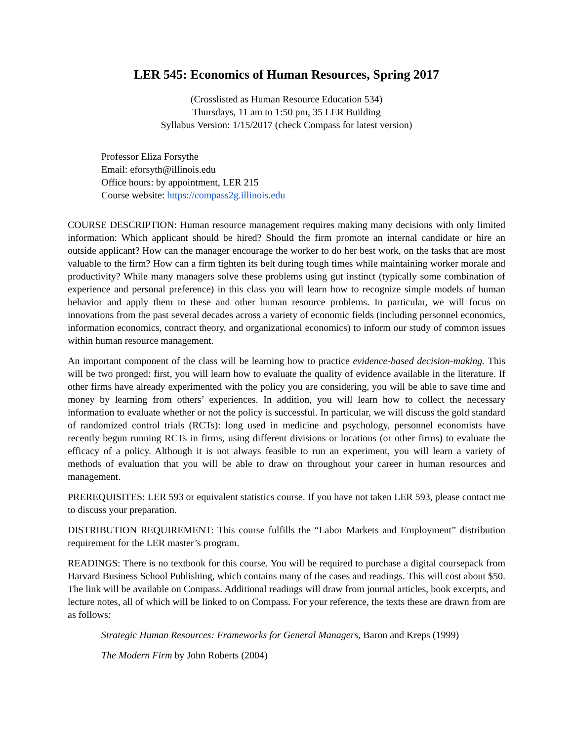LER 545: Economics of Human Resources, Spring 2017
(Crosslisted as Human Resource Education 534)
Thursdays, 11 am to 1:50 pm, 35 LER Building
Syllabus Version: 1/15/2017 (check Compass for latest version)
Professor Eliza Forsythe
Email: eforsyth@illinois.edu
Office hours: by appointment, LER 215
Course website: https://compass2g.illinois.edu
COURSE DESCRIPTION: Human resource management requires making many decisions with only limited information: Which applicant should be hired? Should the firm promote an internal candidate or hire an outside applicant? How can the manager encourage the worker to do her best work, on the tasks that are most valuable to the firm? How can a firm tighten its belt during tough times while maintaining worker morale and productivity? While many managers solve these problems using gut instinct (typically some combination of experience and personal preference) in this class you will learn how to recognize simple models of human behavior and apply them to these and other human resource problems. In particular, we will focus on innovations from the past several decades across a variety of economic fields (including personnel economics, information economics, contract theory, and organizational economics) to inform our study of common issues within human resource management.
An important component of the class will be learning how to practice evidence-based decision-making. This will be two pronged: first, you will learn how to evaluate the quality of evidence available in the literature. If other firms have already experimented with the policy you are considering, you will be able to save time and money by learning from others’ experiences. In addition, you will learn how to collect the necessary information to evaluate whether or not the policy is successful. In particular, we will discuss the gold standard of randomized control trials (RCTs): long used in medicine and psychology, personnel economists have recently begun running RCTs in firms, using different divisions or locations (or other firms) to evaluate the efficacy of a policy. Although it is not always feasible to run an experiment, you will learn a variety of methods of evaluation that you will be able to draw on throughout your career in human resources and management.
PREREQUISITES: LER 593 or equivalent statistics course. If you have not taken LER 593, please contact me to discuss your preparation.
DISTRIBUTION REQUIREMENT: This course fulfills the “Labor Markets and Employment” distribution requirement for the LER master’s program.
READINGS: There is no textbook for this course. You will be required to purchase a digital coursepack from Harvard Business School Publishing, which contains many of the cases and readings. This will cost about $50. The link will be available on Compass. Additional readings will draw from journal articles, book excerpts, and lecture notes, all of which will be linked to on Compass. For your reference, the texts these are drawn from are as follows:
Strategic Human Resources: Frameworks for General Managers, Baron and Kreps (1999)
The Modern Firm by John Roberts (2004)